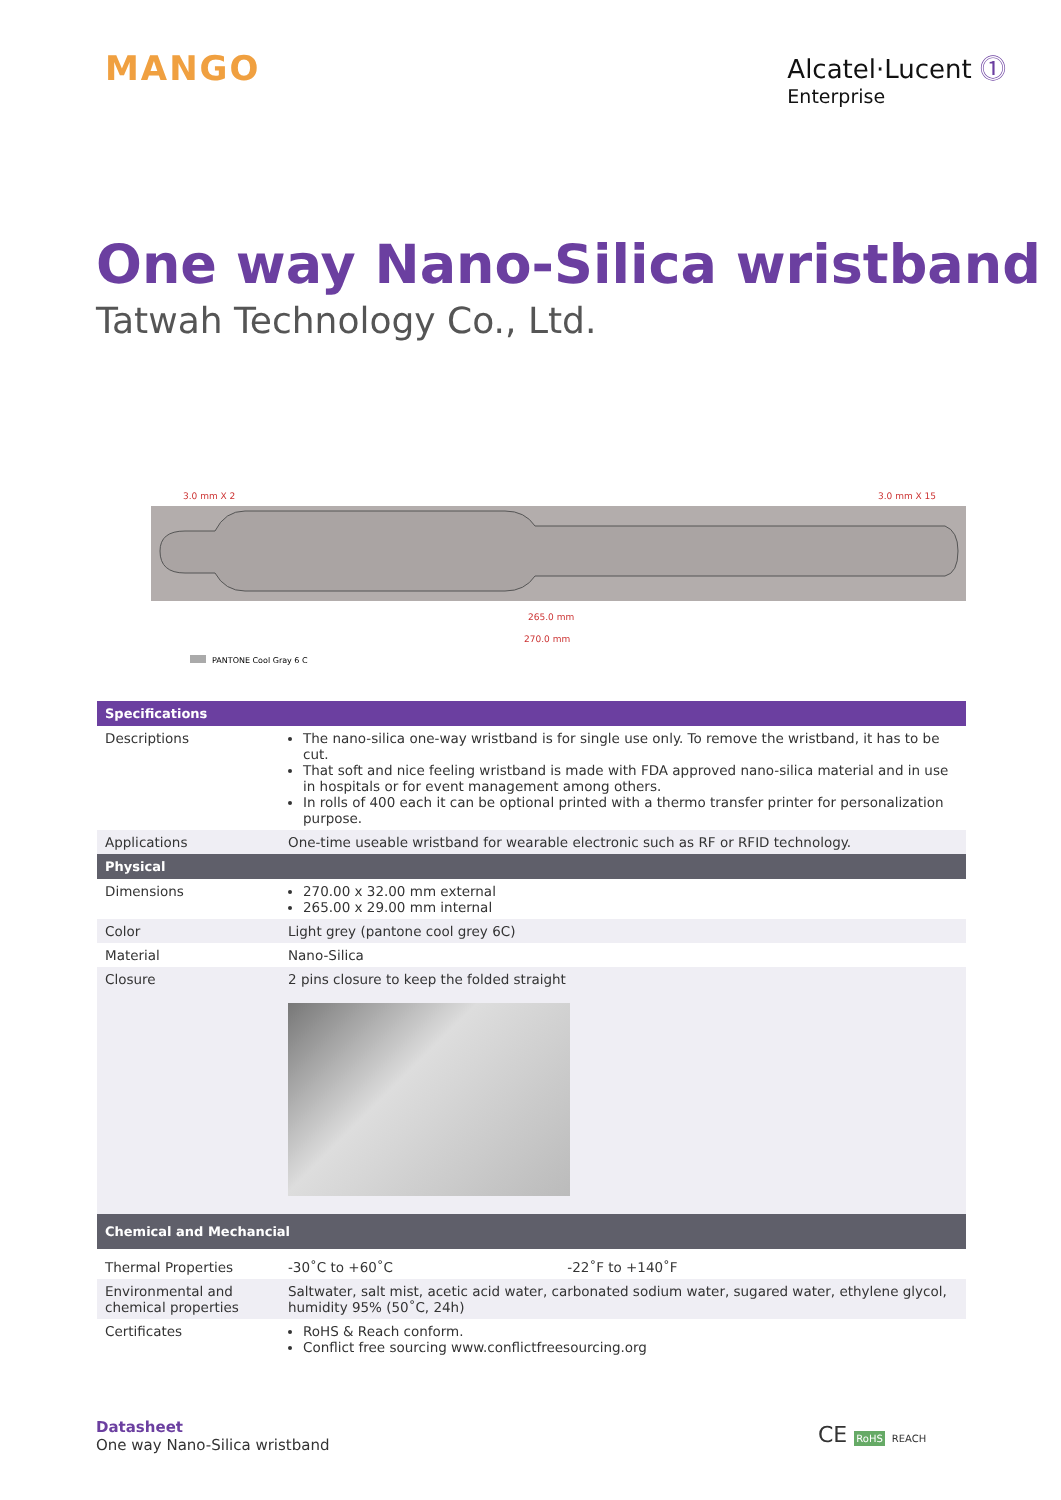MANGO
Alcatel·Lucent ⓵
Enterprise
One way Nano-Silica wristband
Tatwah Technology Co., Ltd.
3.0 mm X 2
3.0 mm X 15
265.0 mm
270.0 mm
PANTONE Cool Gray 6 C
| Specifications | |
| --- | --- |
| Descriptions | The nano-silica one-way wristband is for single use only. To remove the wristband, it has to be cut. That soft and nice feeling wristband is made with FDA approved nano-silica material and in use in hospitals or for event management among others. In rolls of 400 each it can be optional printed with a thermo transfer printer for personalization purpose. |
| Applications | One-time useable wristband for wearable electronic such as RF or RFID technology. |
| Physical | |
| Dimensions | 270.00 x 32.00 mm external 265.00 x 29.00 mm internal |
| Color | Light grey (pantone cool grey 6C) |
| Material | Nano-Silica |
| Closure | 2 pins closure to keep the folded straight |
| Chemical and Mechancial | |
| Thermal Properties | -30˚C to +60˚C -22˚F to +140˚F |
| Environmental and chemical properties | Saltwater, salt mist, acetic acid water, carbonated sodium water, sugared water, ethylene glycol, humidity 95% (50˚C, 24h) |
| Certificates | RoHS & Reach conform. Conflict free sourcing www.conflictfreesourcing.org |
Datasheet
One way Nano-Silica wristband
CE RoHS REACH